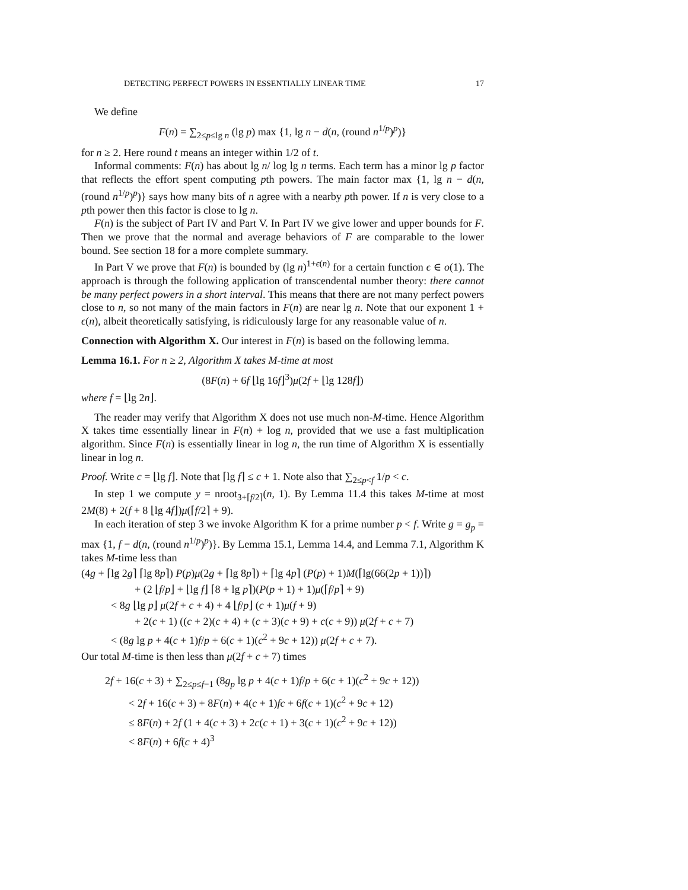DETECTING PERFECT POWERS IN ESSENTIALLY LINEAR TIME 17
We define
F(n) = ∑<sub>2≤p≤lg n</sub> (lg p) max {1, lg n − d(n, (round n<sup>1/p</sup>)<sup>p</sup>)}
for n ≥ 2. Here round t means an integer within 1/2 of t.
Informal comments: F(n) has about lg n/ log lg n terms. Each term has a minor lg p factor that reflects the effort spent computing pth powers. The main factor max {1, lg n − d(n, (round n<sup>1/p</sup>)<sup>p</sup>)} says how many bits of n agree with a nearby pth power. If n is very close to a pth power then this factor is close to lg n.
F(n) is the subject of Part IV and Part V. In Part IV we give lower and upper bounds for F. Then we prove that the normal and average behaviors of F are comparable to the lower bound. See section 18 for a more complete summary.
In Part V we prove that F(n) is bounded by (lg n)<sup>1+ϵ(n)</sup> for a certain function ϵ ∈ o(1). The approach is through the following application of transcendental number theory: there cannot be many perfect powers in a short interval. This means that there are not many perfect powers close to n, so not many of the main factors in F(n) are near lg n. Note that our exponent 1 + ϵ(n), albeit theoretically satisfying, is ridiculously large for any reasonable value of n.
Connection with Algorithm X. Our interest in F(n) is based on the following lemma.
Lemma 16.1. For n ≥ 2, Algorithm X takes M-time at most
(8F(n) + 6f ⌊lg 16f⌋<sup>3</sup>)μ(2f + ⌊lg 128f⌋)
where f = ⌊lg 2n⌋.
The reader may verify that Algorithm X does not use much non-M-time. Hence Algorithm X takes time essentially linear in F(n) + log n, provided that we use a fast multiplication algorithm. Since F(n) is essentially linear in log n, the run time of Algorithm X is essentially linear in log n.
Proof. Write c = ⌊lg f⌋. Note that ⌈lg f⌉ ≤ c + 1. Note also that ∑<sub>2≤p<f</sub> 1/p < c.
In step 1 we compute y = nroot<sub>3+⌈f/2⌉</sub>(n, 1). By Lemma 11.4 this takes M-time at most 2M(8) + 2(f + 8 ⌊lg 4f⌋)μ(⌈f/2⌉ + 9).
In each iteration of step 3 we invoke Algorithm K for a prime number p < f. Write g = g<sub>p</sub> = max {1, f − d(n, (round n<sup>1/p</sup>)<sup>p</sup>)}. By Lemma 15.1, Lemma 14.4, and Lemma 7.1, Algorithm K takes M-time less than
(4g + ⌈lg 2g⌉ ⌈lg 8p⌉) P(p)μ(2g + ⌈lg 8p⌉) + ⌈lg 4p⌉ (P(p) + 1)M(⌈lg(66(2p + 1))⌉)
+ (2 ⌊f/p⌋ + ⌊lg f⌋ ⌈8 + lg p⌉)(P(p + 1) + 1)μ(⌈f/p⌉ + 9)
< 8g ⌊lg p⌋ μ(2f + c + 4) + 4 ⌊f/p⌋ (c + 1)μ(f + 9)
+ 2(c + 1) ((c + 2)(c + 4) + (c + 3)(c + 9) + c(c + 9)) μ(2f + c + 7)
< (8g lg p + 4(c + 1)f/p + 6(c + 1)(c<sup>2</sup> + 9c + 12)) μ(2f + c + 7).
Our total M-time is then less than μ(2f + c + 7) times
2f + 16(c + 3) + ∑<sub>2≤p≤f−1</sub> (8g<sub>p</sub> lg p + 4(c + 1)f/p + 6(c + 1)(c<sup>2</sup> + 9c + 12))
< 2f + 16(c + 3) + 8F(n) + 4(c + 1)fc + 6f(c + 1)(c<sup>2</sup> + 9c + 12)
≤ 8F(n) + 2f (1 + 4(c + 3) + 2c(c + 1) + 3(c + 1)(c<sup>2</sup> + 9c + 12))
< 8F(n) + 6f(c + 4)<sup>3</sup>